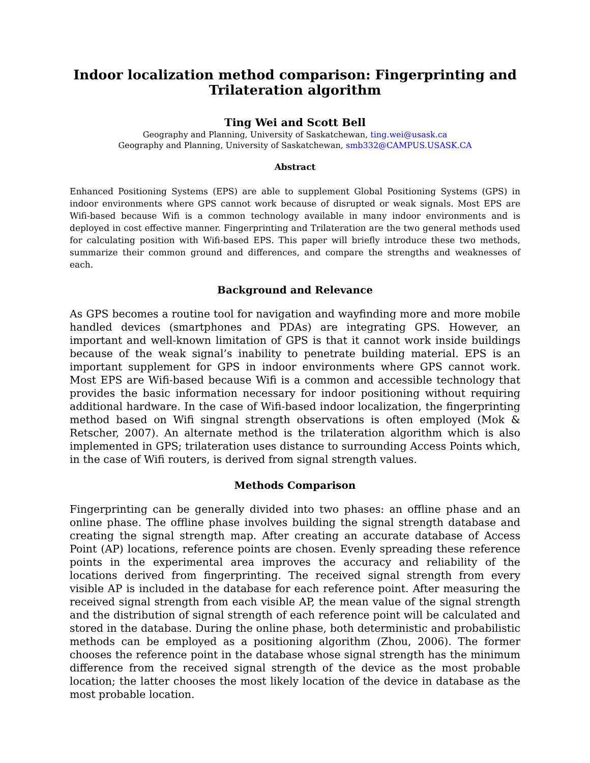Indoor localization method comparison: Fingerprinting and Trilateration algorithm
Ting Wei and Scott Bell
Geography and Planning, University of Saskatchewan, ting.wei@usask.ca
Geography and Planning, University of Saskatchewan, smb332@CAMPUS.USASK.CA
Abstract
Enhanced Positioning Systems (EPS) are able to supplement Global Positioning Systems (GPS) in indoor environments where GPS cannot work because of disrupted or weak signals. Most EPS are Wifi-based because Wifi is a common technology available in many indoor environments and is deployed in cost effective manner. Fingerprinting and Trilateration are the two general methods used for calculating position with Wifi-based EPS. This paper will briefly introduce these two methods, summarize their common ground and differences, and compare the strengths and weaknesses of each.
Background and Relevance
As GPS becomes a routine tool for navigation and wayfinding more and more mobile handled devices (smartphones and PDAs) are integrating GPS. However, an important and well-known limitation of GPS is that it cannot work inside buildings because of the weak signal’s inability to penetrate building material. EPS is an important supplement for GPS in indoor environments where GPS cannot work. Most EPS are Wifi-based because Wifi is a common and accessible technology that provides the basic information necessary for indoor positioning without requiring additional hardware. In the case of Wifi-based indoor localization, the fingerprinting method based on Wifi singnal strength observations is often employed (Mok & Retscher, 2007). An alternate method is the trilateration algorithm which is also implemented in GPS; trilateration uses distance to surrounding Access Points which, in the case of Wifi routers, is derived from signal strength values.
Methods Comparison
Fingerprinting can be generally divided into two phases: an offline phase and an online phase. The offline phase involves building the signal strength database and creating the signal strength map. After creating an accurate database of Access Point (AP) locations, reference points are chosen. Evenly spreading these reference points in the experimental area improves the accuracy and reliability of the locations derived from fingerprinting. The received signal strength from every visible AP is included in the database for each reference point. After measuring the received signal strength from each visible AP, the mean value of the signal strength and the distribution of signal strength of each reference point will be calculated and stored in the database. During the online phase, both deterministic and probabilistic methods can be employed as a positioning algorithm (Zhou, 2006). The former chooses the reference point in the database whose signal strength has the minimum difference from the received signal strength of the device as the most probable location; the latter chooses the most likely location of the device in database as the most probable location.